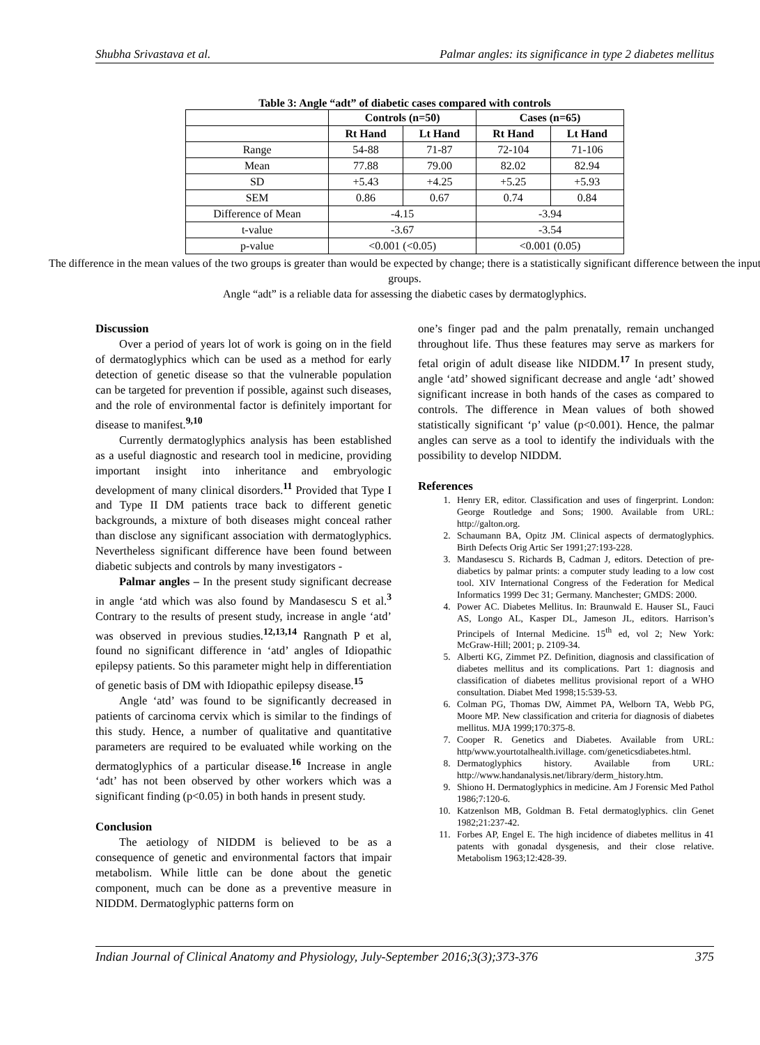Shubha Srivastava et al. Palmar angles: its significance in type 2 diabetes mellitus
Table 3: Angle “adt” of diabetic cases compared with controls
| | Controls (n=50) | | Cases (n=65) | |
| --- | --- | --- | --- | --- |
| | Rt Hand | Lt Hand | Rt Hand | Lt Hand |
| Range | 54-88 | 71-87 | 72-104 | 71-106 |
| Mean | 77.88 | 79.00 | 82.02 | 82.94 |
| SD | +5.43 | +4.25 | +5.25 | +5.93 |
| SEM | 0.86 | 0.67 | 0.74 | 0.84 |
| Difference of Mean | -4.15 | | -3.94 | |
| t-value | -3.67 | | -3.54 | |
| p-value | <0.001 (<0.05) | | <0.001 (0.05) | |
The difference in the mean values of the two groups is greater than would be expected by change; there is a statistically significant difference between the input groups.
Angle “adt” is a reliable data for assessing the diabetic cases by dermatoglyphics.
Discussion
Over a period of years lot of work is going on in the field of dermatoglyphics which can be used as a method for early detection of genetic disease so that the vulnerable population can be targeted for prevention if possible, against such diseases, and the role of environmental factor is definitely important for disease to manifest.<sup>9,10</sup>
Currently dermatoglyphics analysis has been established as a useful diagnostic and research tool in medicine, providing important insight into inheritance and embryologic development of many clinical disorders.<sup>11</sup> Provided that Type I and Type II DM patients trace back to different genetic backgrounds, a mixture of both diseases might conceal rather than disclose any significant association with dermatoglyphics. Nevertheless significant difference have been found between diabetic subjects and controls by many investigators -
Palmar angles – In the present study significant decrease in angle ‘atd which was also found by Mandasescu S et al.<sup>3</sup> Contrary to the results of present study, increase in angle ‘atd’ was observed in previous studies.<sup>12,13,14</sup> Rangnath P et al, found no significant difference in ‘atd’ angles of Idiopathic epilepsy patients. So this parameter might help in differentiation of genetic basis of DM with Idiopathic epilepsy disease.<sup>15</sup>
Angle ‘atd’ was found to be significantly decreased in patients of carcinoma cervix which is similar to the findings of this study. Hence, a number of qualitative and quantitative parameters are required to be evaluated while working on the dermatoglyphics of a particular disease.<sup>16</sup> Increase in angle ‘adt’ has not been observed by other workers which was a significant finding (p<0.05) in both hands in present study.
Conclusion
The aetiology of NIDDM is believed to be as a consequence of genetic and environmental factors that impair metabolism. While little can be done about the genetic component, much can be done as a preventive measure in NIDDM. Dermatoglyphic patterns form on
one’s finger pad and the palm prenatally, remain unchanged throughout life. Thus these features may serve as markers for fetal origin of adult disease like NIDDM.<sup>17</sup> In present study, angle ‘atd’ showed significant decrease and angle ‘adt’ showed significant increase in both hands of the cases as compared to controls. The difference in Mean values of both showed statistically significant ‘p’ value (p<0.001). Hence, the palmar angles can serve as a tool to identify the individuals with the possibility to develop NIDDM.
References
1. Henry ER, editor. Classification and uses of fingerprint. London: George Routledge and Sons; 1900. Available from URL: http://galton.org.
2. Schaumann BA, Opitz JM. Clinical aspects of dermatoglyphics. Birth Defects Orig Artic Ser 1991;27:193-228.
3. Mandasescu S. Richards B, Cadman J, editors. Detection of pre- diabetics by palmar prints: a computer study leading to a low cost tool. XIV International Congress of the Federation for Medical Informatics 1999 Dec 31; Germany. Manchester; GMDS: 2000.
4. Power AC. Diabetes Mellitus. In: Braunwald E. Hauser SL, Fauci AS, Longo AL, Kasper DL, Jameson JL, editors. Harrison’s Principels of Internal Medicine. 15<sup>th</sup> ed, vol 2; New York: McGraw-Hill; 2001; p. 2109-34.
5. Alberti KG, Zimmet PZ. Definition, diagnosis and classification of diabetes mellitus and its complications. Part 1: diagnosis and classification of diabetes mellitus provisional report of a WHO consultation. Diabet Med 1998;15:539-53.
6. Colman PG, Thomas DW, Aimmet PA, Welborn TA, Webb PG, Moore MP. New classification and criteria for diagnosis of diabetes mellitus. MJA 1999;170:375-8.
7. Cooper R. Genetics and Diabetes. Available from URL: http/www.yourtotalhealth.ivillage. com/geneticsdiabetes.html.
8. Dermatoglyphics history. Available from URL: http://www.handanalysis.net/library/derm_history.htm.
9. Shiono H. Dermatoglyphics in medicine. Am J Forensic Med Pathol 1986;7:120-6.
10. Katzenlson MB, Goldman B. Fetal dermatoglyphics. clin Genet 1982;21:237-42.
11. Forbes AP, Engel E. The high incidence of diabetes mellitus in 41 patents with gonadal dysgenesis, and their close relative. Metabolism 1963;12:428-39.
Indian Journal of Clinical Anatomy and Physiology, July-September 2016;3(3);373-376 375